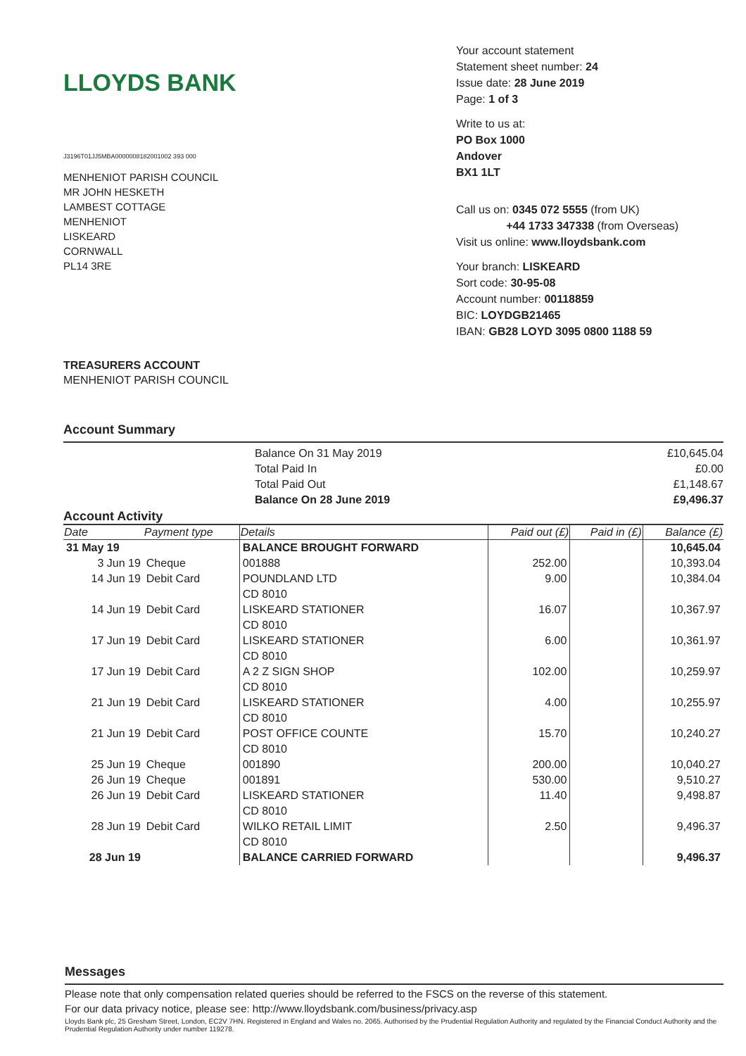LLOYDS BANK
J3196T01JJ5MBA0000008182001002 393 000
MENHENIOT PARISH COUNCIL
MR JOHN HESKETH
LAMBEST COTTAGE
MENHENIOT
LISKEARD
CORNWALL
PL14 3RE
TREASURERS ACCOUNT
MENHENIOT PARISH COUNCIL
Your account statement
Statement sheet number: 24
Issue date: 28 June 2019
Page: 1 of 3
Write to us at:
PO Box 1000
Andover
BX1 1LT
Call us on: 0345 072 5555 (from UK)
+44 1733 347338 (from Overseas)
Visit us online: www.lloydsbank.com
Your branch: LISKEARD
Sort code: 30-95-08
Account number: 00118859
BIC: LOYDGB21465
IBAN: GB28 LOYD 3095 0800 1188 59
Account Summary
Balance On 31 May 2019
Total Paid In
Total Paid Out
Balance On 28 June 2019
£10,645.04
£0.00
£1,148.67
£9,496.37
Account Activity
| Date | Payment type | Details | Paid out (£) | Paid in (£) | Balance (£) |
| --- | --- | --- | --- | --- | --- |
| 31 May 19 | | BALANCE BROUGHT FORWARD | | | 10,645.04 |
| 3 Jun 19 | Cheque | 001888 | 252.00 | | 10,393.04 |
| 14 Jun 19 | Debit Card | POUNDLAND LTD CD 8010 | 9.00 | | 10,384.04 |
| 14 Jun 19 | Debit Card | LISKEARD STATIONER CD 8010 | 16.07 | | 10,367.97 |
| 17 Jun 19 | Debit Card | LISKEARD STATIONER CD 8010 | 6.00 | | 10,361.97 |
| 17 Jun 19 | Debit Card | A 2 Z SIGN SHOP CD 8010 | 102.00 | | 10,259.97 |
| 21 Jun 19 | Debit Card | LISKEARD STATIONER CD 8010 | 4.00 | | 10,255.97 |
| 21 Jun 19 | Debit Card | POST OFFICE COUNTE CD 8010 | 15.70 | | 10,240.27 |
| 25 Jun 19 | Cheque | 001890 | 200.00 | | 10,040.27 |
| 26 Jun 19 | Cheque | 001891 | 530.00 | | 9,510.27 |
| 26 Jun 19 | Debit Card | LISKEARD STATIONER CD 8010 | 11.40 | | 9,498.87 |
| 28 Jun 19 | Debit Card | WILKO RETAIL LIMIT CD 8010 | 2.50 | | 9,496.37 |
| 28 Jun 19 | | BALANCE CARRIED FORWARD | | | 9,496.37 |
Messages
Please note that only compensation related queries should be referred to the FSCS on the reverse of this statement.
For our data privacy notice, please see: http://www.lloydsbank.com/business/privacy.asp
Lloyds Bank plc, 25 Gresham Street, London, EC2V 7HN. Registered in England and Wales no. 2065. Authorised by the Prudential Regulation Authority and regulated by the Financial Conduct Authority and the Prudential Regulation Authority under number 119278.